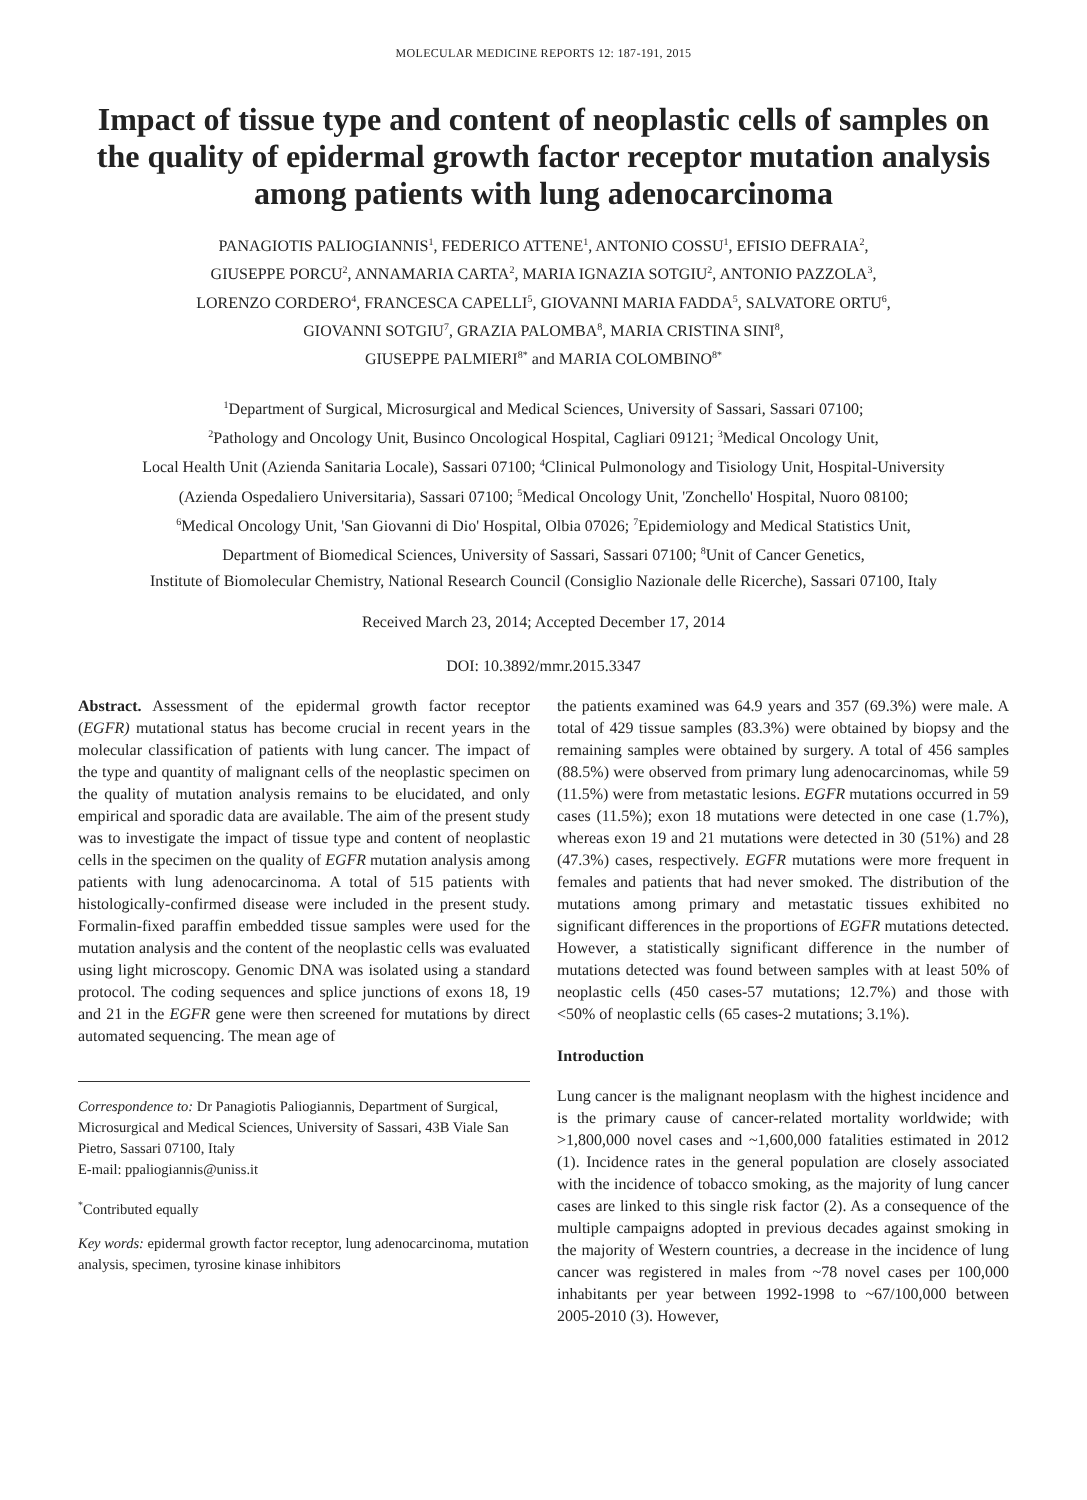MOLECULAR MEDICINE REPORTS 12: 187-191, 2015
Impact of tissue type and content of neoplastic cells of samples on the quality of epidermal growth factor receptor mutation analysis among patients with lung adenocarcinoma
PANAGIOTIS PALIOGIANNIS<sup>1</sup>, FEDERICO ATTENE<sup>1</sup>, ANTONIO COSSU<sup>1</sup>, EFISIO DEFRAIA<sup>2</sup>,
GIUSEPPE PORCU<sup>2</sup>, ANNAMARIA CARTA<sup>2</sup>, MARIA IGNAZIA SOTGIU<sup>2</sup>, ANTONIO PAZZOLA<sup>3</sup>,
LORENZO CORDERO<sup>4</sup>, FRANCESCA CAPELLI<sup>5</sup>, GIOVANNI MARIA FADDA<sup>5</sup>, SALVATORE ORTU<sup>6</sup>,
GIOVANNI SOTGIU<sup>7</sup>, GRAZIA PALOMBA<sup>8</sup>, MARIA CRISTINA SINI<sup>8</sup>,
GIUSEPPE PALMIERI<sup>8*</sup> and MARIA COLOMBINO<sup>8*</sup>
<sup>1</sup> Department of Surgical, Microsurgical and Medical Sciences, University of Sassari, Sassari 07100;
<sup>2</sup> Pathology and Oncology Unit, Businco Oncological Hospital, Cagliari 09121; <sup>3</sup>Medical Oncology Unit,
Local Health Unit (Azienda Sanitaria Locale), Sassari 07100; <sup>4</sup>Clinical Pulmonology and Tisiology Unit, Hospital-University
(Azienda Ospedaliero Universitaria), Sassari 07100; <sup>5</sup>Medical Oncology Unit, 'Zonchello' Hospital, Nuoro 08100;
<sup>6</sup> Medical Oncology Unit, 'San Giovanni di Dio' Hospital, Olbia 07026; <sup>7</sup>Epidemiology and Medical Statistics Unit,
Department of Biomedical Sciences, University of Sassari, Sassari 07100; <sup>8</sup>Unit of Cancer Genetics,
Institute of Biomolecular Chemistry, National Research Council (Consiglio Nazionale delle Ricerche), Sassari 07100, Italy
Received March 23, 2014; Accepted December 17, 2014
DOI: 10.3892/mmr.2015.3347
Abstract. Assessment of the epidermal growth factor receptor (EGFR) mutational status has become crucial in recent years in the molecular classification of patients with lung cancer. The impact of the type and quantity of malignant cells of the neoplastic specimen on the quality of mutation analysis remains to be elucidated, and only empirical and sporadic data are available. The aim of the present study was to investigate the impact of tissue type and content of neoplastic cells in the specimen on the quality of EGFR mutation analysis among patients with lung adenocarcinoma. A total of 515 patients with histologically-confirmed disease were included in the present study. Formalin-fixed paraffin embedded tissue samples were used for the mutation analysis and the content of the neoplastic cells was evaluated using light microscopy. Genomic DNA was isolated using a standard protocol. The coding sequences and splice junctions of exons 18, 19 and 21 in the EGFR gene were then screened for mutations by direct automated sequencing. The mean age of
Correspondence to: Dr Panagiotis Paliogiannis, Department of Surgical, Microsurgical and Medical Sciences, University of Sassari, 43B Viale San Pietro, Sassari 07100, Italy
E-mail: ppaliogiannis@uniss.it
<sup>*</sup> Contributed equally
Key words: epidermal growth factor receptor, lung adenocarcinoma, mutation analysis, specimen, tyrosine kinase inhibitors
the patients examined was 64.9 years and 357 (69.3%) were male. A total of 429 tissue samples (83.3%) were obtained by biopsy and the remaining samples were obtained by surgery. A total of 456 samples (88.5%) were observed from primary lung adenocarcinomas, while 59 (11.5%) were from metastatic lesions. EGFR mutations occurred in 59 cases (11.5%); exon 18 mutations were detected in one case (1.7%), whereas exon 19 and 21 mutations were detected in 30 (51%) and 28 (47.3%) cases, respectively. EGFR mutations were more frequent in females and patients that had never smoked. The distribution of the mutations among primary and metastatic tissues exhibited no significant differences in the proportions of EGFR mutations detected. However, a statistically significant difference in the number of mutations detected was found between samples with at least 50% of neoplastic cells (450 cases-57 mutations; 12.7%) and those with <50% of neoplastic cells (65 cases-2 mutations; 3.1%).
Introduction
Lung cancer is the malignant neoplasm with the highest incidence and is the primary cause of cancer-related mortality worldwide; with >1,800,000 novel cases and ~1,600,000 fatalities estimated in 2012 (1). Incidence rates in the general population are closely associated with the incidence of tobacco smoking, as the majority of lung cancer cases are linked to this single risk factor (2). As a consequence of the multiple campaigns adopted in previous decades against smoking in the majority of Western countries, a decrease in the incidence of lung cancer was registered in males from ~78 novel cases per 100,000 inhabitants per year between 1992-1998 to ~67/100,000 between 2005-2010 (3). However,